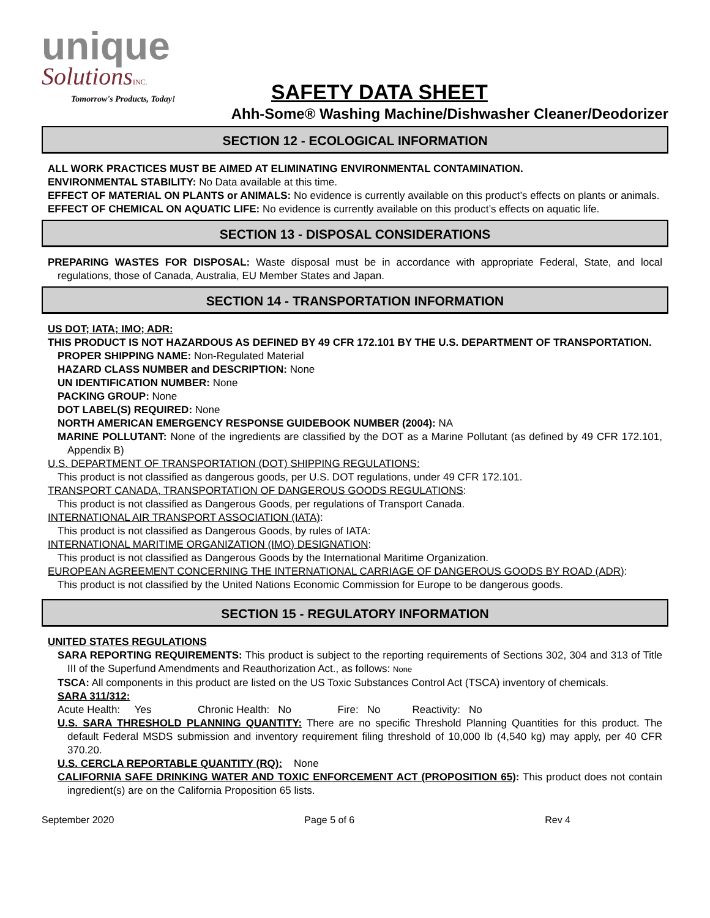unique
SolutionsINC.
Tomorrow's Products, Today!
SAFETY DATA SHEET
Ahh-Some® Washing Machine/Dishwasher Cleaner/Deodorizer
SECTION 12 - ECOLOGICAL INFORMATION
ALL WORK PRACTICES MUST BE AIMED AT ELIMINATING ENVIRONMENTAL CONTAMINATION.
ENVIRONMENTAL STABILITY: No Data available at this time.
EFFECT OF MATERIAL ON PLANTS or ANIMALS: No evidence is currently available on this product’s effects on plants or animals.
EFFECT OF CHEMICAL ON AQUATIC LIFE: No evidence is currently available on this product’s effects on aquatic life.
SECTION 13 - DISPOSAL CONSIDERATIONS
PREPARING WASTES FOR DISPOSAL: Waste disposal must be in accordance with appropriate Federal, State, and local regulations, those of Canada, Australia, EU Member States and Japan.
SECTION 14 - TRANSPORTATION INFORMATION
US DOT; IATA; IMO; ADR:
THIS PRODUCT IS NOT HAZARDOUS AS DEFINED BY 49 CFR 172.101 BY THE U.S. DEPARTMENT OF TRANSPORTATION.
PROPER SHIPPING NAME: Non-Regulated Material
HAZARD CLASS NUMBER and DESCRIPTION: None
UN IDENTIFICATION NUMBER: None
PACKING GROUP: None
DOT LABEL(S) REQUIRED: None
NORTH AMERICAN EMERGENCY RESPONSE GUIDEBOOK NUMBER (2004): NA
MARINE POLLUTANT: None of the ingredients are classified by the DOT as a Marine Pollutant (as defined by 49 CFR 172.101, Appendix B)
U.S. DEPARTMENT OF TRANSPORTATION (DOT) SHIPPING REGULATIONS:
This product is not classified as dangerous goods, per U.S. DOT regulations, under 49 CFR 172.101.
TRANSPORT CANADA, TRANSPORTATION OF DANGEROUS GOODS REGULATIONS:
This product is not classified as Dangerous Goods, per regulations of Transport Canada.
INTERNATIONAL AIR TRANSPORT ASSOCIATION (IATA):
This product is not classified as Dangerous Goods, by rules of IATA:
INTERNATIONAL MARITIME ORGANIZATION (IMO) DESIGNATION:
This product is not classified as Dangerous Goods by the International Maritime Organization.
EUROPEAN AGREEMENT CONCERNING THE INTERNATIONAL CARRIAGE OF DANGEROUS GOODS BY ROAD (ADR):
This product is not classified by the United Nations Economic Commission for Europe to be dangerous goods.
SECTION 15 - REGULATORY INFORMATION
UNITED STATES REGULATIONS
SARA REPORTING REQUIREMENTS: This product is subject to the reporting requirements of Sections 302, 304 and 313 of Title III of the Superfund Amendments and Reauthorization Act., as follows: None
TSCA: All components in this product are listed on the US Toxic Substances Control Act (TSCA) inventory of chemicals.
SARA 311/312:
Acute Health: Yes Chronic Health: No Fire: No Reactivity: No
U.S. SARA THRESHOLD PLANNING QUANTITY: There are no specific Threshold Planning Quantities for this product. The default Federal MSDS submission and inventory requirement filing threshold of 10,000 lb (4,540 kg) may apply, per 40 CFR 370.20.
U.S. CERCLA REPORTABLE QUANTITY (RQ): None
CALIFORNIA SAFE DRINKING WATER AND TOXIC ENFORCEMENT ACT (PROPOSITION 65): This product does not contain ingredient(s) are on the California Proposition 65 lists.
September 2020 Page 5 of 6 Rev 4